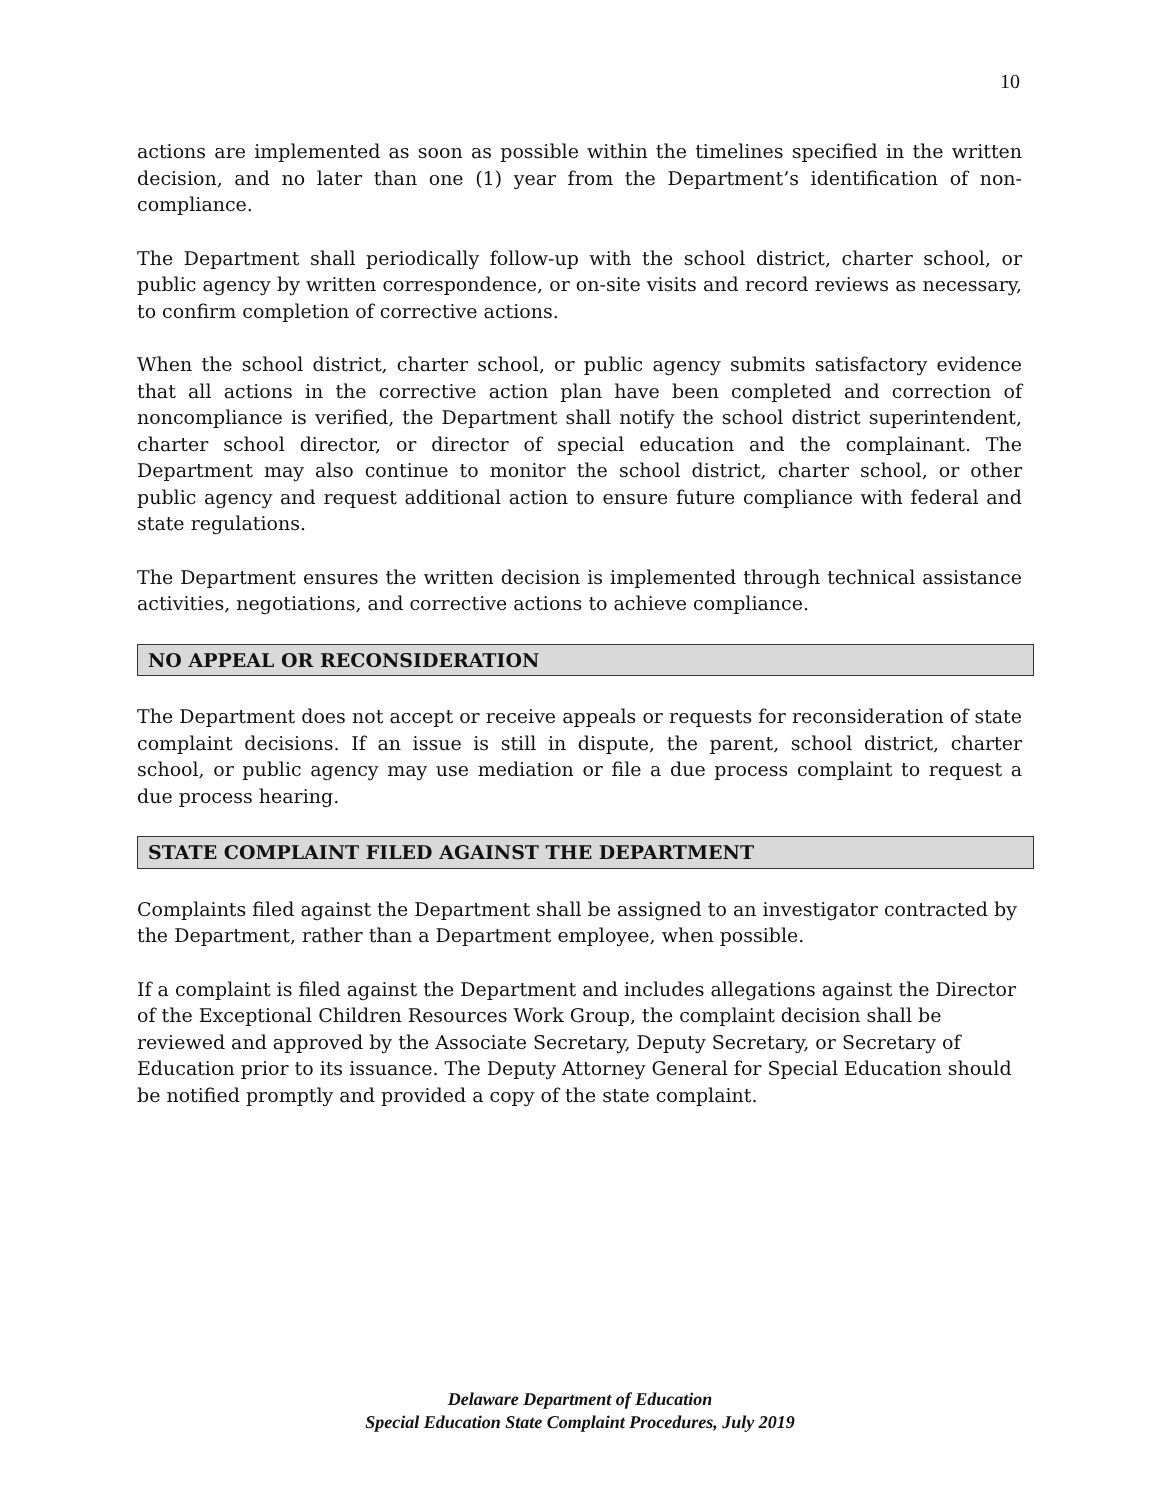10
actions are implemented as soon as possible within the timelines specified in the written decision, and no later than one (1) year from the Department’s identification of non-compliance.
The Department shall periodically follow-up with the school district, charter school, or public agency by written correspondence, or on-site visits and record reviews as necessary, to confirm completion of corrective actions.
When the school district, charter school, or public agency submits satisfactory evidence that all actions in the corrective action plan have been completed and correction of noncompliance is verified, the Department shall notify the school district superintendent, charter school director, or director of special education and the complainant. The Department may also continue to monitor the school district, charter school, or other public agency and request additional action to ensure future compliance with federal and state regulations.
The Department ensures the written decision is implemented through technical assistance activities, negotiations, and corrective actions to achieve compliance.
NO APPEAL OR RECONSIDERATION
The Department does not accept or receive appeals or requests for reconsideration of state complaint decisions. If an issue is still in dispute, the parent, school district, charter school, or public agency may use mediation or file a due process complaint to request a due process hearing.
STATE COMPLAINT FILED AGAINST THE DEPARTMENT
Complaints filed against the Department shall be assigned to an investigator contracted by the Department, rather than a Department employee, when possible.
If a complaint is filed against the Department and includes allegations against the Director of the Exceptional Children Resources Work Group, the complaint decision shall be reviewed and approved by the Associate Secretary, Deputy Secretary, or Secretary of Education prior to its issuance. The Deputy Attorney General for Special Education should be notified promptly and provided a copy of the state complaint.
Delaware Department of Education
Special Education State Complaint Procedures, July 2019